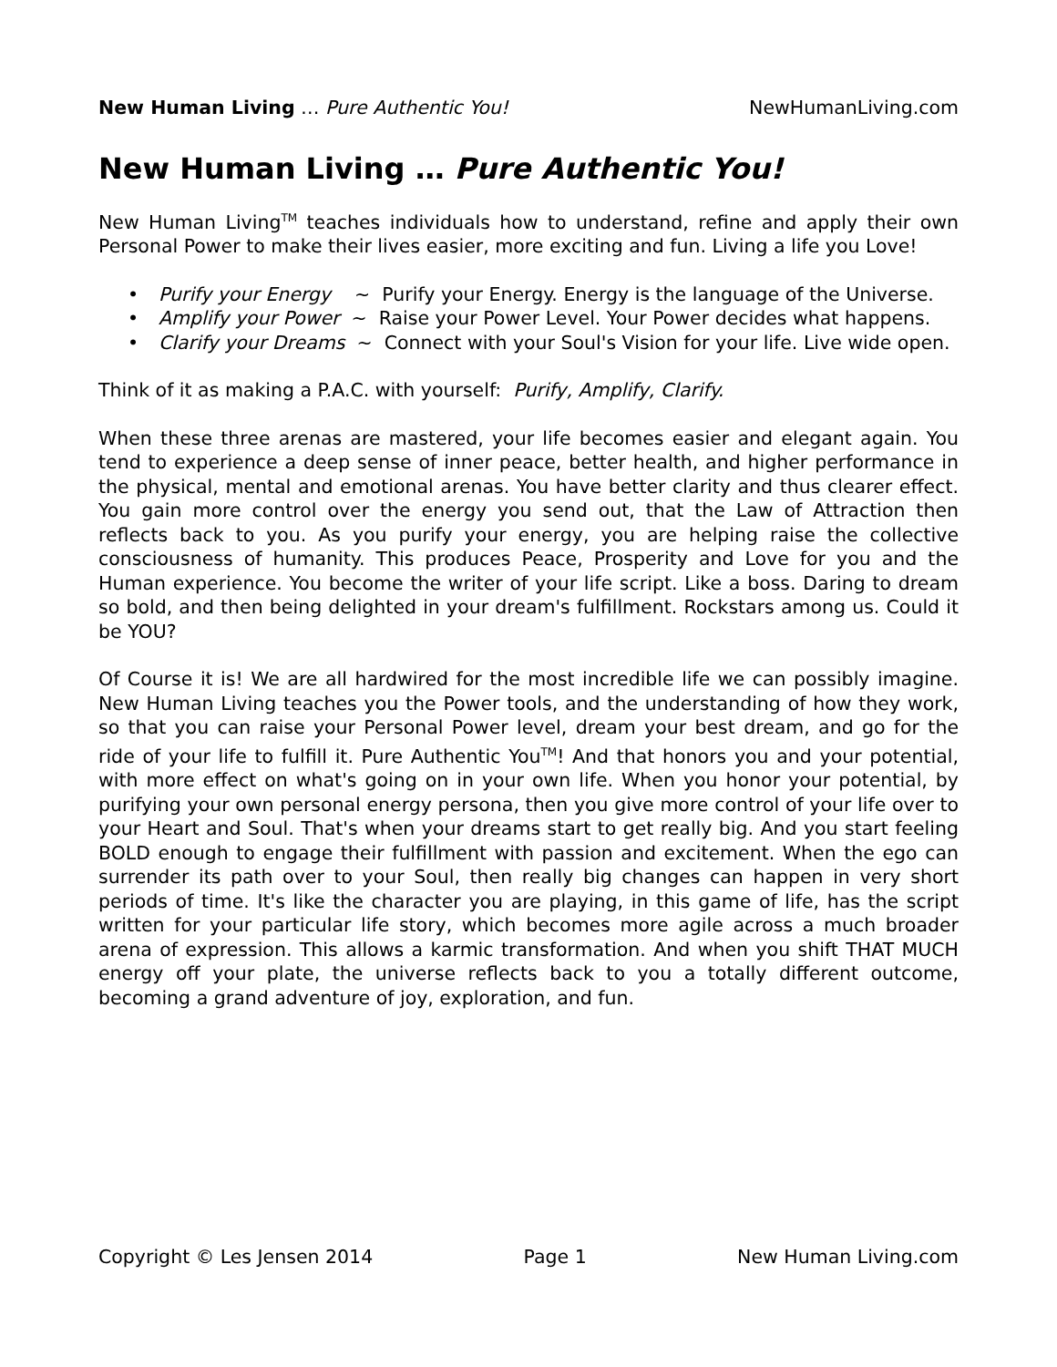New Human Living … Pure Authentic You!
NewHumanLiving.com
New Human Living … Pure Authentic You!
New Human Living<sup>TM</sup> teaches individuals how to understand, refine and apply their own Personal Power to make their lives easier, more exciting and fun. Living a life you Love!
• Purify your Energy ~ Purify your Energy. Energy is the language of the Universe.
• Amplify your Power ~ Raise your Power Level. Your Power decides what happens.
• Clarify your Dreams ~ Connect with your Soul's Vision for your life. Live wide open.
Think of it as making a P.A.C. with yourself: Purify, Amplify, Clarify.
When these three arenas are mastered, your life becomes easier and elegant again. You tend to experience a deep sense of inner peace, better health, and higher performance in the physical, mental and emotional arenas. You have better clarity and thus clearer effect. You gain more control over the energy you send out, that the Law of Attraction then reflects back to you. As you purify your energy, you are helping raise the collective consciousness of humanity. This produces Peace, Prosperity and Love for you and the Human experience. You become the writer of your life script. Like a boss. Daring to dream so bold, and then being delighted in your dream's fulfillment. Rockstars among us. Could it be YOU?
Of Course it is! We are all hardwired for the most incredible life we can possibly imagine. New Human Living teaches you the Power tools, and the understanding of how they work, so that you can raise your Personal Power level, dream your best dream, and go for the ride of your life to fulfill it. Pure Authentic You<sup>TM</sup>! And that honors you and your potential, with more effect on what's going on in your own life. When you honor your potential, by purifying your own personal energy persona, then you give more control of your life over to your Heart and Soul. That's when your dreams start to get really big. And you start feeling BOLD enough to engage their fulfillment with passion and excitement. When the ego can surrender its path over to your Soul, then really big changes can happen in very short periods of time. It's like the character you are playing, in this game of life, has the script written for your particular life story, which becomes more agile across a much broader arena of expression. This allows a karmic transformation. And when you shift THAT MUCH energy off your plate, the universe reflects back to you a totally different outcome, becoming a grand adventure of joy, exploration, and fun.
Copyright © Les Jensen 2014 Page 1 New Human Living.com